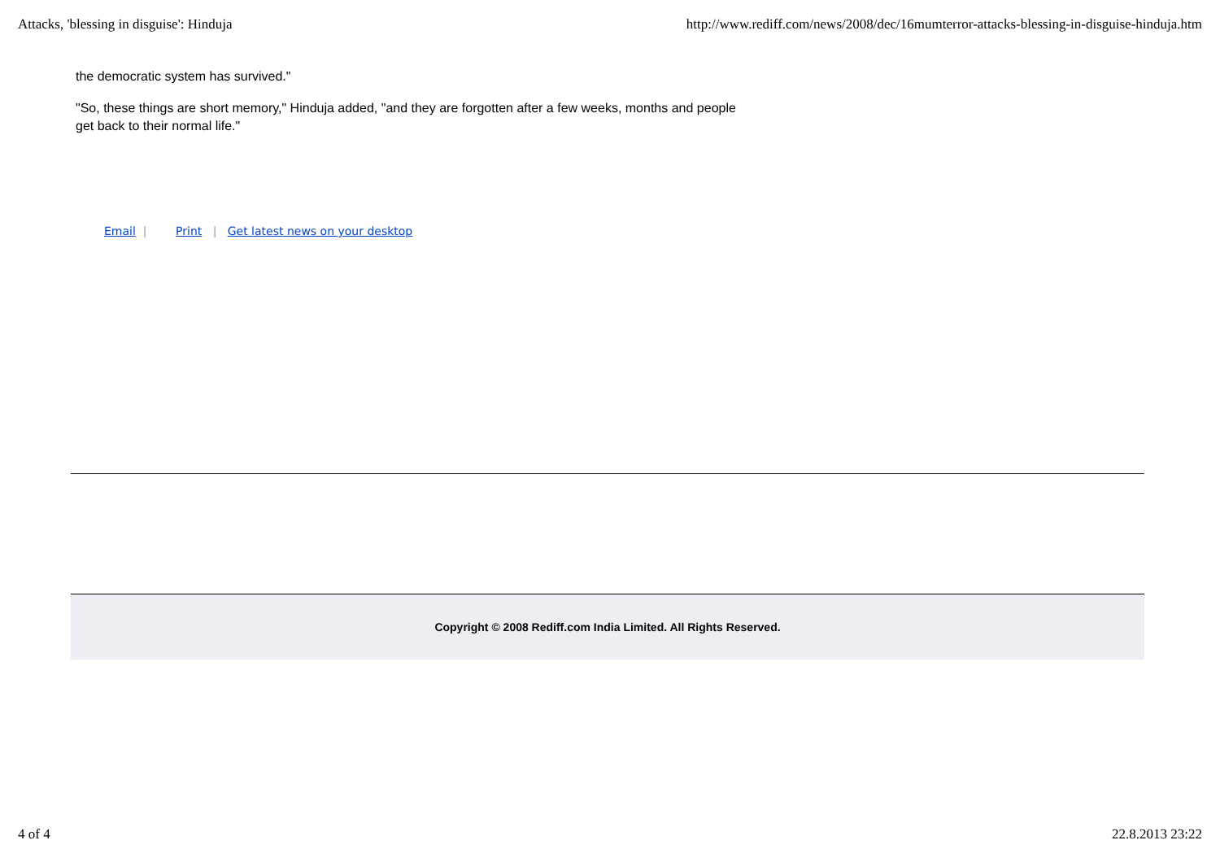Attacks, 'blessing in disguise': Hinduja http://www.rediff.com/news/2008/dec/16mumterror-attacks-blessing-in-disguise-hinduja.htm
the democratic system has survived."
"So, these things are short memory," Hinduja added, "and they are forgotten after a few weeks, months and people get back to their normal life."
Email | Print | Get latest news on your desktop
Copyright © 2008 Rediff.com India Limited. All Rights Reserved.
4 of 4 22.8.2013 23:22